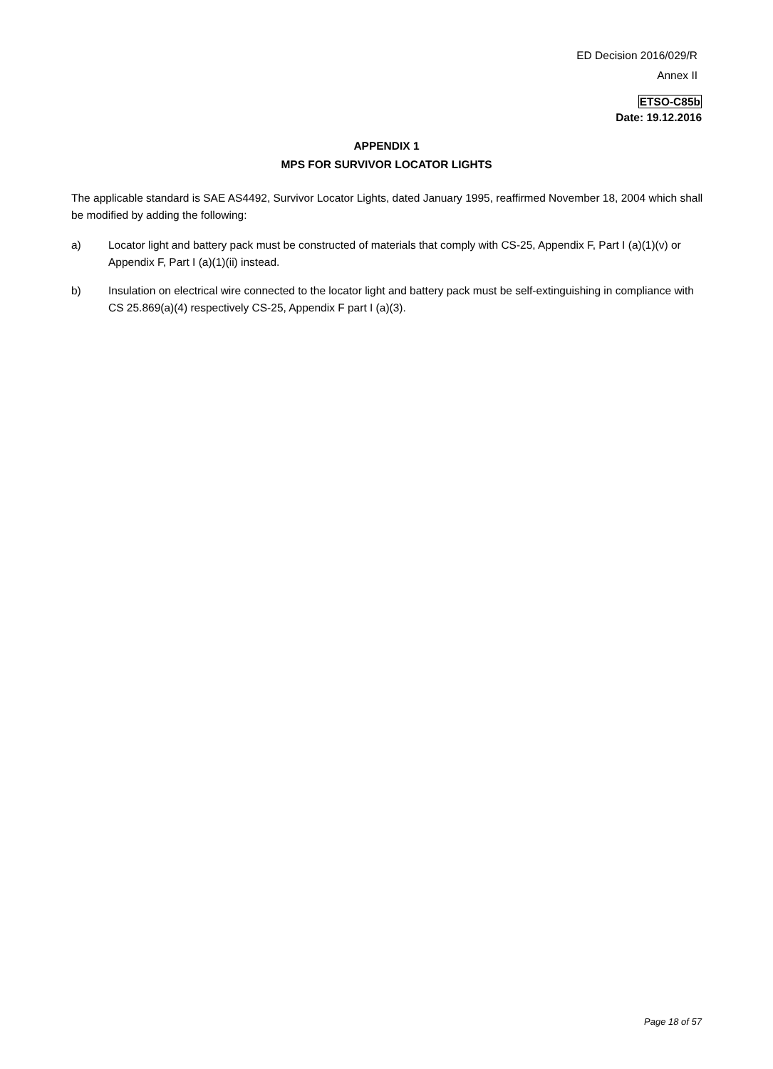ED Decision 2016/029/R
Annex II
ETSO-C85b
Date: 19.12.2016
APPENDIX 1
MPS FOR SURVIVOR LOCATOR LIGHTS
The applicable standard is SAE AS4492, Survivor Locator Lights, dated January 1995, reaffirmed November 18, 2004 which shall be modified by adding the following:
a) Locator light and battery pack must be constructed of materials that comply with CS-25, Appendix F, Part I (a)(1)(v) or Appendix F, Part I (a)(1)(ii) instead.
b) Insulation on electrical wire connected to the locator light and battery pack must be self-extinguishing in compliance with CS 25.869(a)(4) respectively CS-25, Appendix F part I (a)(3).
Page 18 of 57